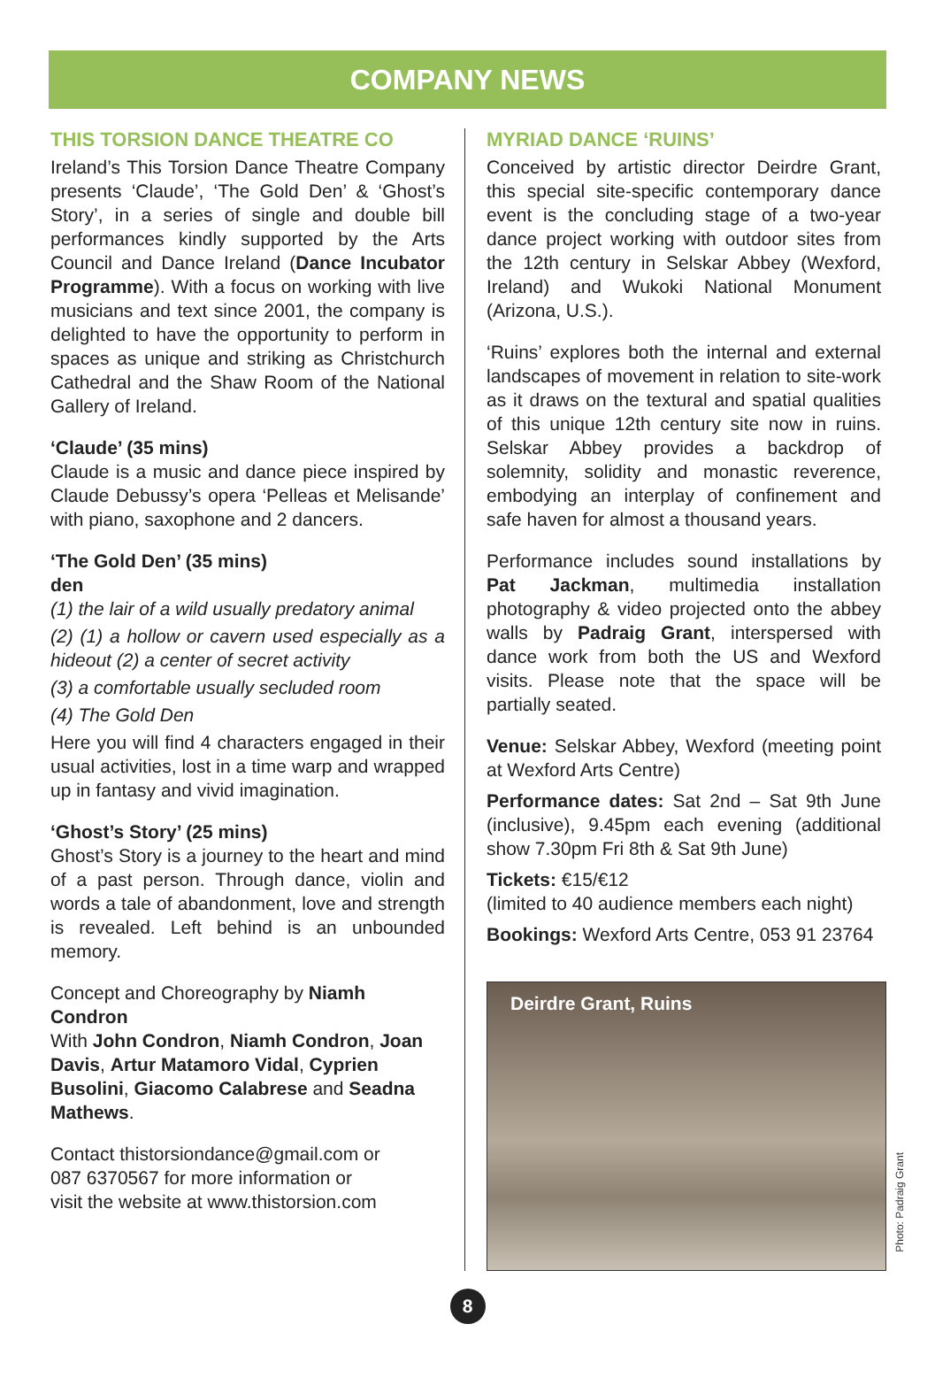COMPANY NEWS
THIS TORSION DANCE THEATRE CO
Ireland’s This Torsion Dance Theatre Company presents ‘Claude’, ‘The Gold Den’ & ‘Ghost’s Story’, in a series of single and double bill performances kindly supported by the Arts Council and Dance Ireland (Dance Incubator Programme). With a focus on working with live musicians and text since 2001, the company is delighted to have the opportunity to perform in spaces as unique and striking as Christchurch Cathedral and the Shaw Room of the National Gallery of Ireland.
‘Claude’ (35 mins)
Claude is a music and dance piece inspired by Claude Debussy’s opera ‘Pelleas et Melisande’ with piano, saxophone and 2 dancers.
‘The Gold Den’ (35 mins)
den
(1) the lair of a wild usually predatory animal
(2) (1) a hollow or cavern used especially as a hideout (2) a center of secret activity
(3) a comfortable usually secluded room
(4) The Gold Den
Here you will find 4 characters engaged in their usual activities, lost in a time warp and wrapped up in fantasy and vivid imagination.
‘Ghost’s Story’ (25 mins)
Ghost’s Story is a journey to the heart and mind of a past person. Through dance, violin and words a tale of abandonment, love and strength is revealed. Left behind is an unbounded memory.
Concept and Choreography by Niamh Condron
With John Condron, Niamh Condron, Joan Davis, Artur Matamoro Vidal, Cyprien Busolini, Giacomo Calabrese and Seadna Mathews.
Contact thistorsiondance@gmail.com or
087 6370567 for more information or
visit the website at www.thistorsion.com
MYRIAD DANCE ‘RUINS’
Conceived by artistic director Deirdre Grant, this special site-specific contemporary dance event is the concluding stage of a two-year dance project working with outdoor sites from the 12th century in Selskar Abbey (Wexford, Ireland) and Wukoki National Monument (Arizona, U.S.).
‘Ruins’ explores both the internal and external landscapes of movement in relation to site-work as it draws on the textural and spatial qualities of this unique 12th century site now in ruins. Selskar Abbey provides a backdrop of solemnity, solidity and monastic reverence, embodying an interplay of confinement and safe haven for almost a thousand years.
Performance includes sound installations by Pat Jackman, multimedia installation photography & video projected onto the abbey walls by Padraig Grant, interspersed with dance work from both the US and Wexford visits. Please note that the space will be partially seated.
Venue: Selskar Abbey, Wexford (meeting point at Wexford Arts Centre)
Performance dates: Sat 2nd – Sat 9th June (inclusive), 9.45pm each evening (additional show 7.30pm Fri 8th & Sat 9th June)
Tickets: €15/€12
(limited to 40 audience members each night)
Bookings: Wexford Arts Centre, 053 91 23764
Deirdre Grant, Ruins
Photo: Padraig Grant
8